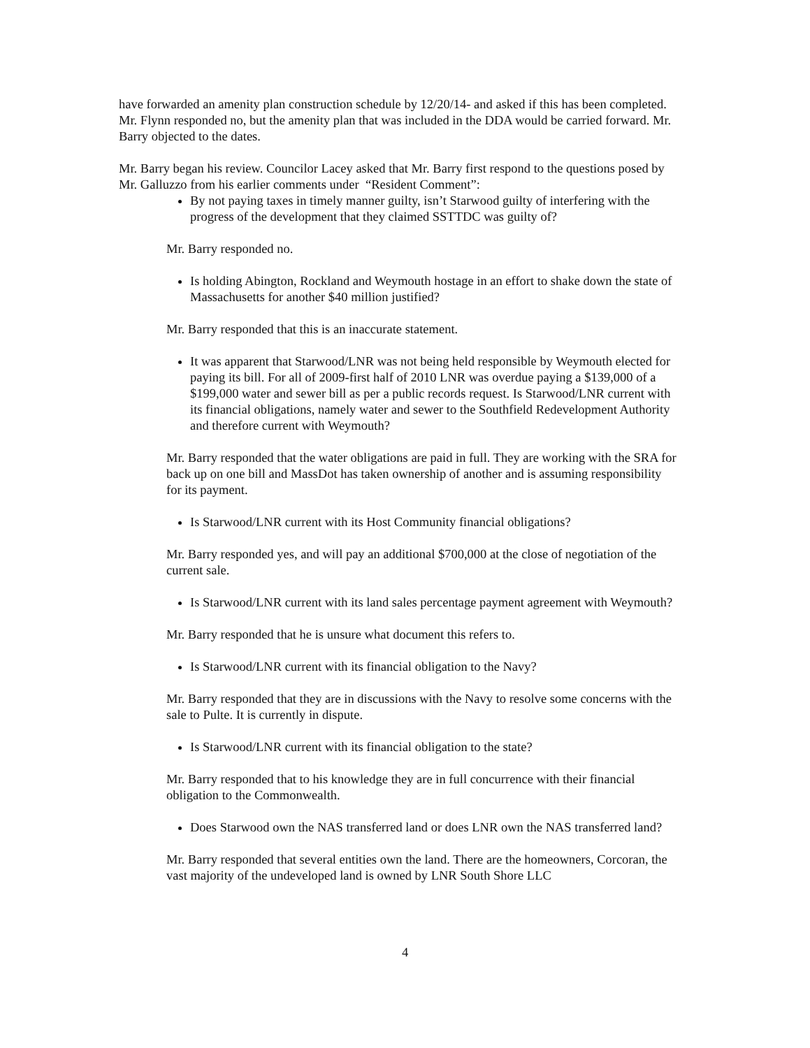have forwarded an amenity plan construction schedule by 12/20/14- and asked if this has been completed. Mr. Flynn responded no, but the amenity plan that was included in the DDA would be carried forward. Mr. Barry objected to the dates.
Mr. Barry began his review. Councilor Lacey asked that Mr. Barry first respond to the questions posed by Mr. Galluzzo from his earlier comments under “Resident Comment”:
By not paying taxes in timely manner guilty, isn’t Starwood guilty of interfering with the progress of the development that they claimed SSTTDC was guilty of?
Mr. Barry responded no.
Is holding Abington, Rockland and Weymouth hostage in an effort to shake down the state of Massachusetts for another $40 million justified?
Mr. Barry responded that this is an inaccurate statement.
It was apparent that Starwood/LNR was not being held responsible by Weymouth elected for paying its bill. For all of 2009-first half of 2010 LNR was overdue paying a $139,000 of a $199,000 water and sewer bill as per a public records request. Is Starwood/LNR current with its financial obligations, namely water and sewer to the Southfield Redevelopment Authority and therefore current with Weymouth?
Mr. Barry responded that the water obligations are paid in full. They are working with the SRA for back up on one bill and MassDot has taken ownership of another and is assuming responsibility for its payment.
Is Starwood/LNR current with its Host Community financial obligations?
Mr. Barry responded yes, and will pay an additional $700,000 at the close of negotiation of the current sale.
Is Starwood/LNR current with its land sales percentage payment agreement with Weymouth?
Mr. Barry responded that he is unsure what document this refers to.
Is Starwood/LNR current with its financial obligation to the Navy?
Mr. Barry responded that they are in discussions with the Navy to resolve some concerns with the sale to Pulte. It is currently in dispute.
Is Starwood/LNR current with its financial obligation to the state?
Mr. Barry responded that to his knowledge they are in full concurrence with their financial obligation to the Commonwealth.
Does Starwood own the NAS transferred land or does LNR own the NAS transferred land?
Mr. Barry responded that several entities own the land. There are the homeowners, Corcoran, the vast majority of the undeveloped land is owned by LNR South Shore LLC
4